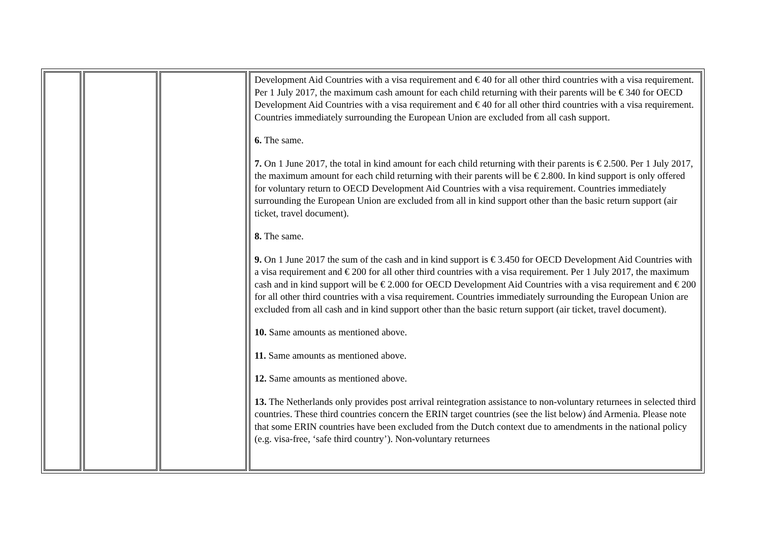| | | | Development Aid Countries with a visa requirement and € 40 for all other third countries with a visa requirement. Per 1 July 2017, the maximum cash amount for each child returning with their parents will be € 340 for OECD Development Aid Countries with a visa requirement and € 40 for all other third countries with a visa requirement. Countries immediately surrounding the European Union are excluded from all cash support. 6. The same. 7. On 1 June 2017, the total in kind amount for each child returning with their parents is € 2.500. Per 1 July 2017, the maximum amount for each child returning with their parents will be € 2.800. In kind support is only offered for voluntary return to OECD Development Aid Countries with a visa requirement. Countries immediately surrounding the European Union are excluded from all in kind support other than the basic return support (air ticket, travel document). 8. The same. 9. On 1 June 2017 the sum of the cash and in kind support is € 3.450 for OECD Development Aid Countries with a visa requirement and € 200 for all other third countries with a visa requirement. Per 1 July 2017, the maximum cash and in kind support will be € 2.000 for OECD Development Aid Countries with a visa requirement and € 200 for all other third countries with a visa requirement. Countries immediately surrounding the European Union are excluded from all cash and in kind support other than the basic return support (air ticket, travel document). 10. Same amounts as mentioned above. 11. Same amounts as mentioned above. 12. Same amounts as mentioned above. 13. The Netherlands only provides post arrival reintegration assistance to non-voluntary returnees in selected third countries. These third countries concern the ERIN target countries (see the list below) ánd Armenia. Please note that some ERIN countries have been excluded from the Dutch context due to amendments in the national policy (e.g. visa-free, ‘safe third country’). Non-voluntary returnees |